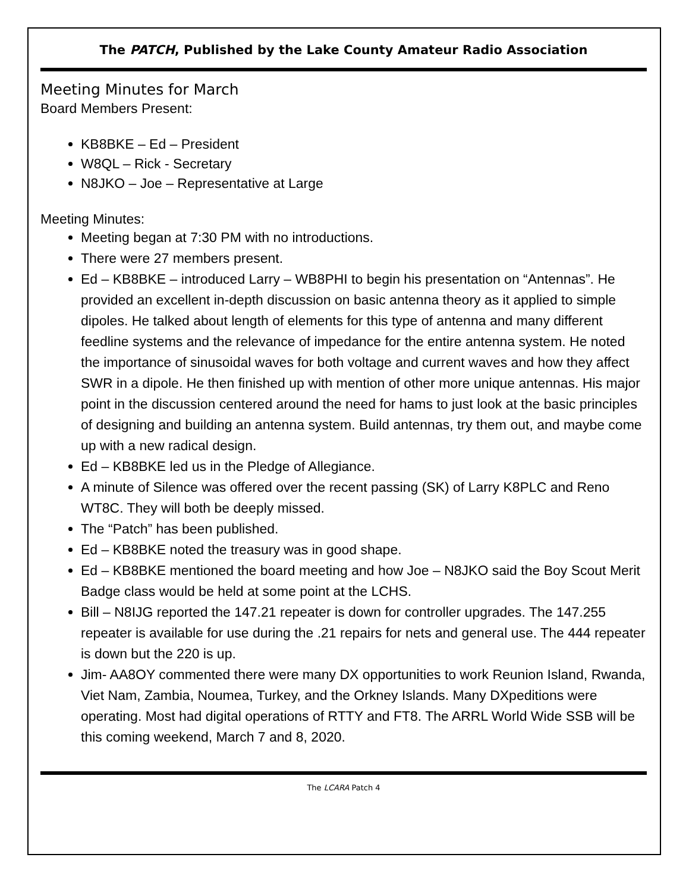The PATCH, Published by the Lake County Amateur Radio Association
Meeting Minutes for March
Board Members Present:
KB8BKE – Ed – President
W8QL – Rick - Secretary
N8JKO – Joe – Representative at Large
Meeting Minutes:
Meeting began at 7:30 PM with no introductions.
There were 27 members present.
Ed – KB8BKE – introduced Larry – WB8PHI to begin his presentation on “Antennas”. He provided an excellent in-depth discussion on basic antenna theory as it applied to simple dipoles. He talked about length of elements for this type of antenna and many different feedline systems and the relevance of impedance for the entire antenna system. He noted the importance of sinusoidal waves for both voltage and current waves and how they affect SWR in a dipole. He then finished up with mention of other more unique antennas. His major point in the discussion centered around the need for hams to just look at the basic principles of designing and building an antenna system. Build antennas, try them out, and maybe come up with a new radical design.
Ed – KB8BKE led us in the Pledge of Allegiance.
A minute of Silence was offered over the recent passing (SK) of Larry K8PLC and Reno WT8C. They will both be deeply missed.
The “Patch” has been published.
Ed – KB8BKE noted the treasury was in good shape.
Ed – KB8BKE mentioned the board meeting and how Joe – N8JKO said the Boy Scout Merit Badge class would be held at some point at the LCHS.
Bill – N8IJG reported the 147.21 repeater is down for controller upgrades. The 147.255 repeater is available for use during the .21 repairs for nets and general use. The 444 repeater is down but the 220 is up.
Jim- AA8OY commented there were many DX opportunities to work Reunion Island, Rwanda, Viet Nam, Zambia, Noumea, Turkey, and the Orkney Islands. Many DXpeditions were operating. Most had digital operations of RTTY and FT8. The ARRL World Wide SSB will be this coming weekend, March 7 and 8, 2020.
The LCARA Patch 4